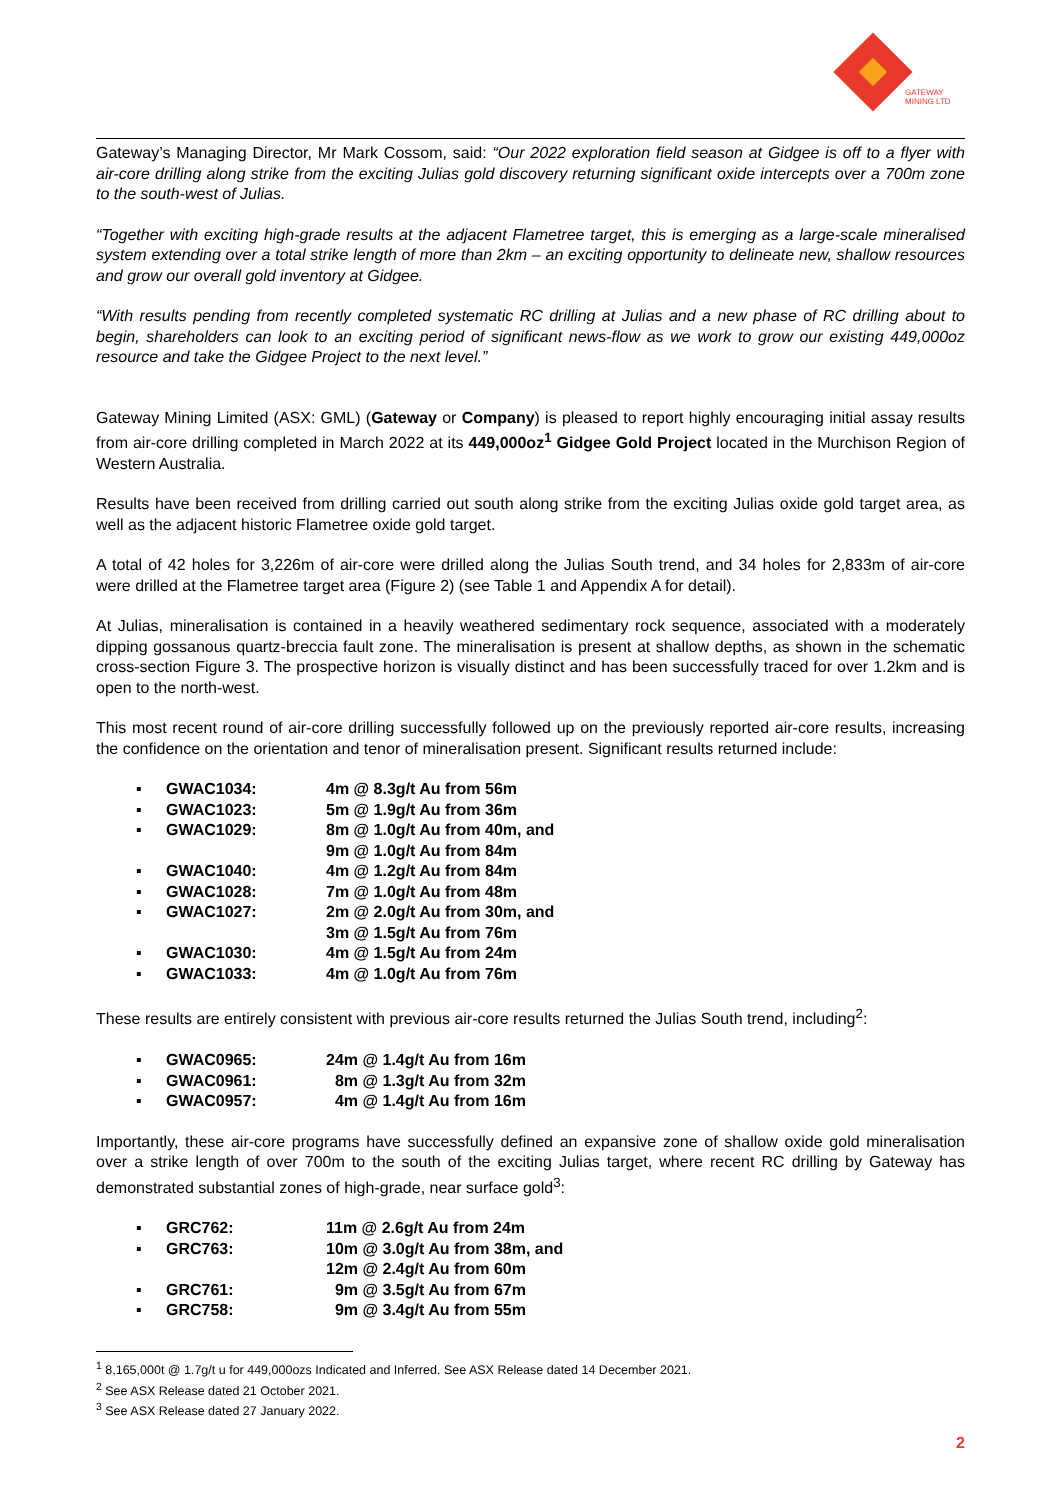GATEWAY
MINING LTD
Gateway’s Managing Director, Mr Mark Cossom, said: “Our 2022 exploration field season at Gidgee is off to a flyer with air-core drilling along strike from the exciting Julias gold discovery returning significant oxide intercepts over a 700m zone to the south-west of Julias.
“Together with exciting high-grade results at the adjacent Flametree target, this is emerging as a large-scale mineralised system extending over a total strike length of more than 2km – an exciting opportunity to delineate new, shallow resources and grow our overall gold inventory at Gidgee.
“With results pending from recently completed systematic RC drilling at Julias and a new phase of RC drilling about to begin, shareholders can look to an exciting period of significant news-flow as we work to grow our existing 449,000oz resource and take the Gidgee Project to the next level.”
Gateway Mining Limited (ASX: GML) (Gateway or Company) is pleased to report highly encouraging initial assay results from air-core drilling completed in March 2022 at its 449,000oz<sup>1</sup> Gidgee Gold Project located in the Murchison Region of Western Australia.
Results have been received from drilling carried out south along strike from the exciting Julias oxide gold target area, as well as the adjacent historic Flametree oxide gold target.
A total of 42 holes for 3,226m of air-core were drilled along the Julias South trend, and 34 holes for 2,833m of air-core were drilled at the Flametree target area (Figure 2) (see Table 1 and Appendix A for detail).
At Julias, mineralisation is contained in a heavily weathered sedimentary rock sequence, associated with a moderately dipping gossanous quartz-breccia fault zone. The mineralisation is present at shallow depths, as shown in the schematic cross-section Figure 3. The prospective horizon is visually distinct and has been successfully traced for over 1.2km and is open to the north-west.
This most recent round of air-core drilling successfully followed up on the previously reported air-core results, increasing the confidence on the orientation and tenor of mineralisation present. Significant results returned include:
▪ GWAC1034: 4m @ 8.3g/t Au from 56m
▪ GWAC1023: 5m @ 1.9g/t Au from 36m
▪ GWAC1029: 8m @ 1.0g/t Au from 40m, and
9m @ 1.0g/t Au from 84m
▪ GWAC1040: 4m @ 1.2g/t Au from 84m
▪ GWAC1028: 7m @ 1.0g/t Au from 48m
▪ GWAC1027: 2m @ 2.0g/t Au from 30m, and
3m @ 1.5g/t Au from 76m
▪ GWAC1030: 4m @ 1.5g/t Au from 24m
▪ GWAC1033: 4m @ 1.0g/t Au from 76m
These results are entirely consistent with previous air-core results returned the Julias South trend, including<sup>2</sup>:
▪ GWAC0965: 24m @ 1.4g/t Au from 16m
▪ GWAC0961: 8m @ 1.3g/t Au from 32m
▪ GWAC0957: 4m @ 1.4g/t Au from 16m
Importantly, these air-core programs have successfully defined an expansive zone of shallow oxide gold mineralisation over a strike length of over 700m to the south of the exciting Julias target, where recent RC drilling by Gateway has demonstrated substantial zones of high-grade, near surface gold<sup>3</sup>:
▪ GRC762: 11m @ 2.6g/t Au from 24m
▪ GRC763: 10m @ 3.0g/t Au from 38m, and
12m @ 2.4g/t Au from 60m
▪ GRC761: 9m @ 3.5g/t Au from 67m
▪ GRC758: 9m @ 3.4g/t Au from 55m
<sup>1</sup> 8,165,000t @ 1.7g/t u for 449,000ozs Indicated and Inferred. See ASX Release dated 14 December 2021.
<sup>2</sup> See ASX Release dated 21 October 2021.
<sup>3</sup> See ASX Release dated 27 January 2022.
2